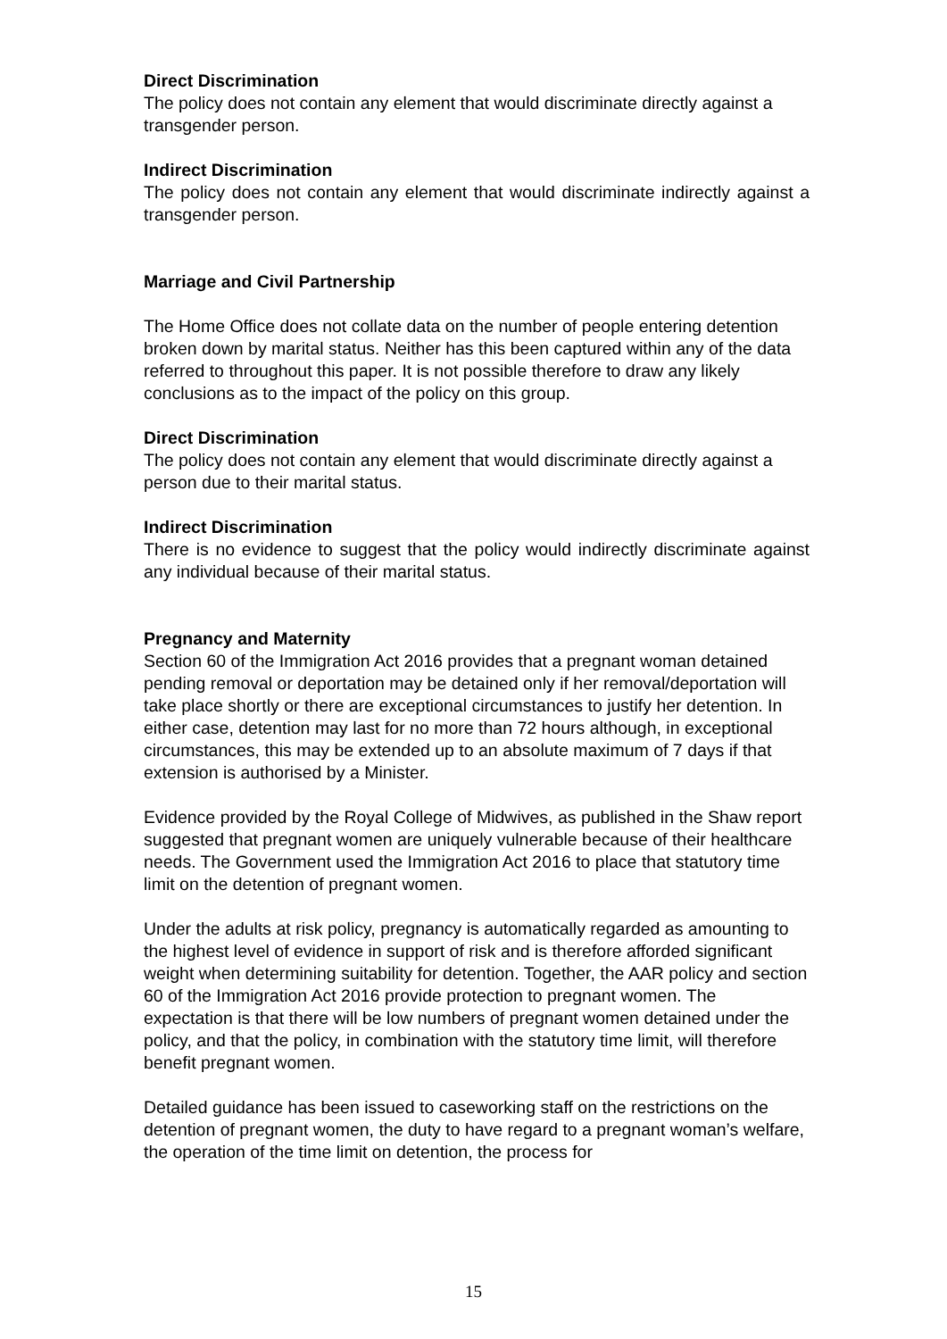Direct Discrimination
The policy does not contain any element that would discriminate directly against a transgender person.
Indirect Discrimination
The policy does not contain any element that would discriminate indirectly against a transgender person.
Marriage and Civil Partnership
The Home Office does not collate data on the number of people entering detention broken down by marital status. Neither has this been captured within any of the data referred to throughout this paper. It is not possible therefore to draw any likely conclusions as to the impact of the policy on this group.
Direct Discrimination
The policy does not contain any element that would discriminate directly against a person due to their marital status.
Indirect Discrimination
There is no evidence to suggest that the policy would indirectly discriminate against any individual because of their marital status.
Pregnancy and Maternity
Section 60 of the Immigration Act 2016 provides that a pregnant woman detained pending removal or deportation may be detained only if her removal/deportation will take place shortly or there are exceptional circumstances to justify her detention. In either case, detention may last for no more than 72 hours although, in exceptional circumstances, this may be extended up to an absolute maximum of 7 days if that extension is authorised by a Minister.
Evidence provided by the Royal College of Midwives, as published in the Shaw report suggested that pregnant women are uniquely vulnerable because of their healthcare needs. The Government used the Immigration Act 2016 to place that statutory time limit on the detention of pregnant women.
Under the adults at risk policy, pregnancy is automatically regarded as amounting to the highest level of evidence in support of risk and is therefore afforded significant weight when determining suitability for detention. Together, the AAR policy and section 60 of the Immigration Act 2016 provide protection to pregnant women. The expectation is that there will be low numbers of pregnant women detained under the policy, and that the policy, in combination with the statutory time limit, will therefore benefit pregnant women.
Detailed guidance has been issued to caseworking staff on the restrictions on the detention of pregnant women, the duty to have regard to a pregnant woman’s welfare, the operation of the time limit on detention, the process for
15